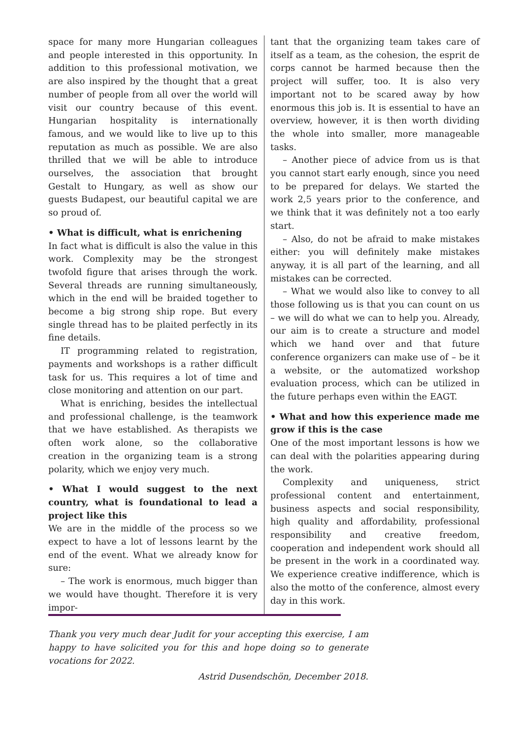space for many more Hungarian colleagues and people interested in this opportunity. In addition to this professional motivation, we are also inspired by the thought that a great number of people from all over the world will visit our country because of this event. Hungarian hospitality is internationally famous, and we would like to live up to this reputation as much as possible. We are also thrilled that we will be able to introduce ourselves, the association that brought Gestalt to Hungary, as well as show our guests Budapest, our beautiful capital we are so proud of.
• What is difficult, what is enrichening
In fact what is difficult is also the value in this work. Complexity may be the strongest twofold figure that arises through the work. Several threads are running simultaneously, which in the end will be braided together to become a big strong ship rope. But every single thread has to be plaited perfectly in its fine details.
IT programming related to registration, payments and workshops is a rather difficult task for us. This requires a lot of time and close monitoring and attention on our part.
What is enriching, besides the intellectual and professional challenge, is the teamwork that we have established. As therapists we often work alone, so the collaborative creation in the organizing team is a strong polarity, which we enjoy very much.
• What I would suggest to the next country, what is foundational to lead a project like this
We are in the middle of the process so we expect to have a lot of lessons learnt by the end of the event. What we already know for sure:
– The work is enormous, much bigger than we would have thought. Therefore it is very impor-
tant that the organizing team takes care of itself as a team, as the cohesion, the esprit de corps cannot be harmed because then the project will suffer, too. It is also very important not to be scared away by how enormous this job is. It is essential to have an overview, however, it is then worth dividing the whole into smaller, more manageable tasks.
– Another piece of advice from us is that you cannot start early enough, since you need to be prepared for delays. We started the work 2,5 years prior to the conference, and we think that it was definitely not a too early start.
– Also, do not be afraid to make mistakes either: you will definitely make mistakes anyway, it is all part of the learning, and all mistakes can be corrected.
– What we would also like to convey to all those following us is that you can count on us – we will do what we can to help you. Already, our aim is to create a structure and model which we hand over and that future conference organizers can make use of – be it a website, or the automatized workshop evaluation process, which can be utilized in the future perhaps even within the EAGT.
• What and how this experience made me grow if this is the case
One of the most important lessons is how we can deal with the polarities appearing during the work.
Complexity and uniqueness, strict professional content and entertainment, business aspects and social responsibility, high quality and affordability, professional responsibility and creative freedom, cooperation and independent work should all be present in the work in a coordinated way. We experience creative indifference, which is also the motto of the conference, almost every day in this work.
Thank you very much dear Judit for your accepting this exercise, I am happy to have solicited you for this and hope doing so to generate vocations for 2022.
Astrid Dusendschön, December 2018.